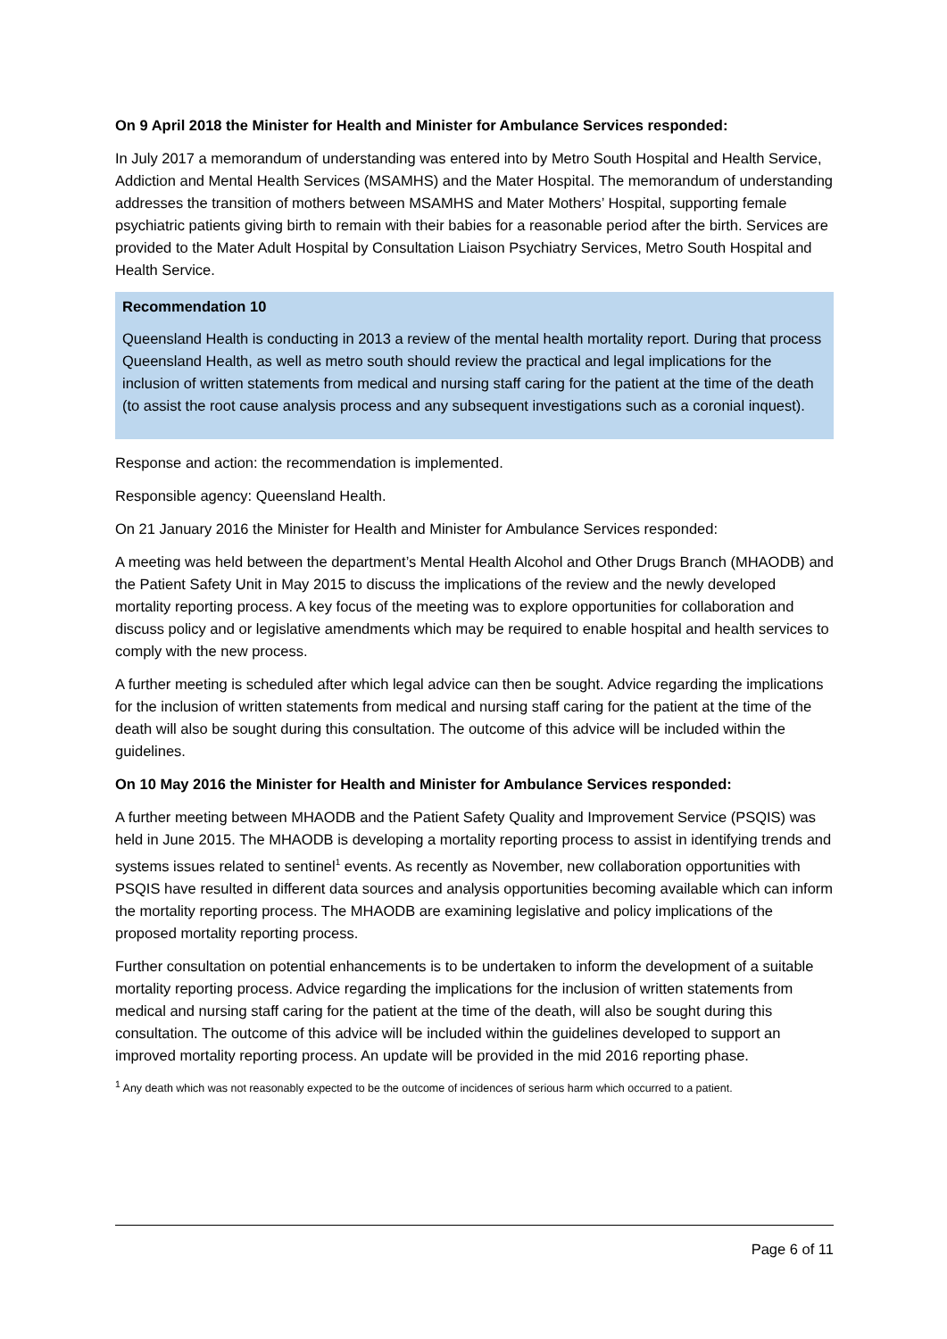On 9 April 2018 the Minister for Health and Minister for Ambulance Services responded:
In July 2017 a memorandum of understanding was entered into by Metro South Hospital and Health Service, Addiction and Mental Health Services (MSAMHS) and the Mater Hospital. The memorandum of understanding addresses the transition of mothers between MSAMHS and Mater Mothers’ Hospital, supporting female psychiatric patients giving birth to remain with their babies for a reasonable period after the birth. Services are provided to the Mater Adult Hospital by Consultation Liaison Psychiatry Services, Metro South Hospital and Health Service.
Recommendation 10
Queensland Health is conducting in 2013 a review of the mental health mortality report. During that process Queensland Health, as well as metro south should review the practical and legal implications for the inclusion of written statements from medical and nursing staff caring for the patient at the time of the death (to assist the root cause analysis process and any subsequent investigations such as a coronial inquest).
Response and action: the recommendation is implemented.
Responsible agency: Queensland Health.
On 21 January 2016 the Minister for Health and Minister for Ambulance Services responded:
A meeting was held between the department’s Mental Health Alcohol and Other Drugs Branch (MHAODB) and the Patient Safety Unit in May 2015 to discuss the implications of the review and the newly developed mortality reporting process. A key focus of the meeting was to explore opportunities for collaboration and discuss policy and or legislative amendments which may be required to enable hospital and health services to comply with the new process.
A further meeting is scheduled after which legal advice can then be sought. Advice regarding the implications for the inclusion of written statements from medical and nursing staff caring for the patient at the time of the death will also be sought during this consultation. The outcome of this advice will be included within the guidelines.
On 10 May 2016 the Minister for Health and Minister for Ambulance Services responded:
A further meeting between MHAODB and the Patient Safety Quality and Improvement Service (PSQIS) was held in June 2015. The MHAODB is developing a mortality reporting process to assist in identifying trends and systems issues related to sentinel<sup>1</sup> events. As recently as November, new collaboration opportunities with PSQIS have resulted in different data sources and analysis opportunities becoming available which can inform the mortality reporting process. The MHAODB are examining legislative and policy implications of the proposed mortality reporting process.
Further consultation on potential enhancements is to be undertaken to inform the development of a suitable mortality reporting process. Advice regarding the implications for the inclusion of written statements from medical and nursing staff caring for the patient at the time of the death, will also be sought during this consultation. The outcome of this advice will be included within the guidelines developed to support an improved mortality reporting process. An update will be provided in the mid 2016 reporting phase.
<sup>1</sup> Any death which was not reasonably expected to be the outcome of incidences of serious harm which occurred to a patient.
Page 6 of 11